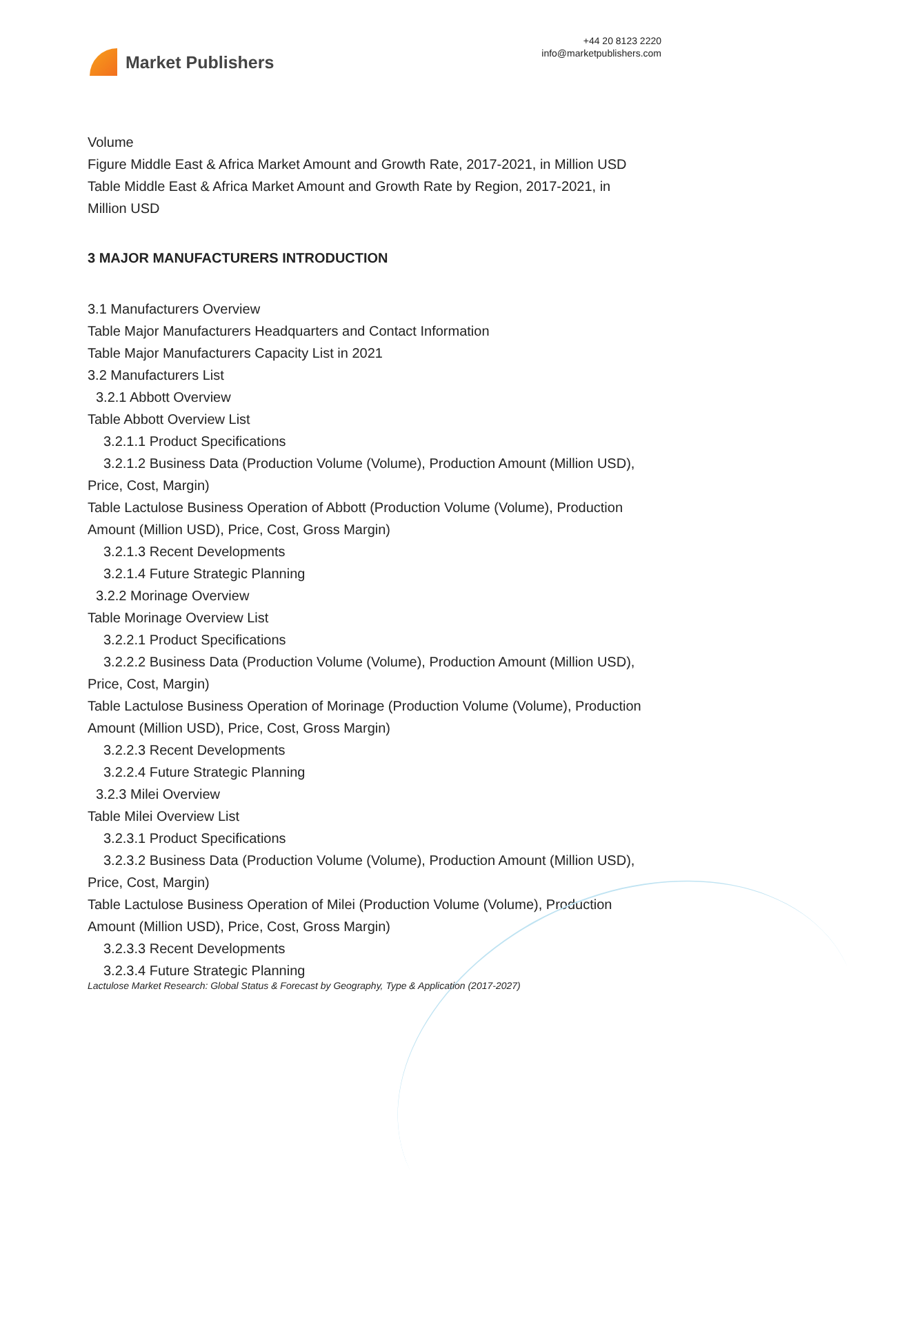Market Publishers
+44 20 8123 2220
info@marketpublishers.com
Volume
Figure Middle East & Africa Market Amount and Growth Rate, 2017-2021, in Million USD
Table Middle East & Africa Market Amount and Growth Rate by Region, 2017-2021, in Million USD
3 MAJOR MANUFACTURERS INTRODUCTION
3.1 Manufacturers Overview
Table Major Manufacturers Headquarters and Contact Information
Table Major Manufacturers Capacity List in 2021
3.2 Manufacturers List
3.2.1 Abbott Overview
Table Abbott Overview List
3.2.1.1 Product Specifications
3.2.1.2 Business Data (Production Volume (Volume), Production Amount (Million USD), Price, Cost, Margin)
Table Lactulose Business Operation of Abbott (Production Volume (Volume), Production Amount (Million USD), Price, Cost, Gross Margin)
3.2.1.3 Recent Developments
3.2.1.4 Future Strategic Planning
3.2.2 Morinage Overview
Table Morinage Overview List
3.2.2.1 Product Specifications
3.2.2.2 Business Data (Production Volume (Volume), Production Amount (Million USD), Price, Cost, Margin)
Table Lactulose Business Operation of Morinage (Production Volume (Volume), Production Amount (Million USD), Price, Cost, Gross Margin)
3.2.2.3 Recent Developments
3.2.2.4 Future Strategic Planning
3.2.3 Milei Overview
Table Milei Overview List
3.2.3.1 Product Specifications
3.2.3.2 Business Data (Production Volume (Volume), Production Amount (Million USD), Price, Cost, Margin)
Table Lactulose Business Operation of Milei (Production Volume (Volume), Production Amount (Million USD), Price, Cost, Gross Margin)
3.2.3.3 Recent Developments
3.2.3.4 Future Strategic Planning
Lactulose Market Research: Global Status & Forecast by Geography, Type & Application (2017-2027)